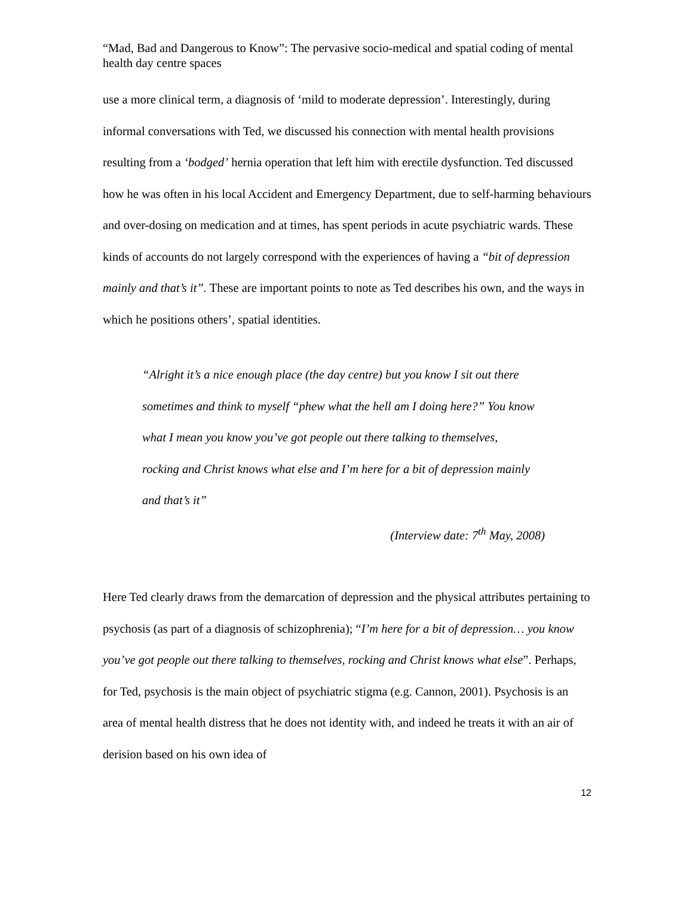“Mad, Bad and Dangerous to Know”: The pervasive socio-medical and spatial coding of mental health day centre spaces
use a more clinical term, a diagnosis of ‘mild to moderate depression’. Interestingly, during informal conversations with Ted, we discussed his connection with mental health provisions resulting from a ‘bodged’ hernia operation that left him with erectile dysfunction. Ted discussed how he was often in his local Accident and Emergency Department, due to self-harming behaviours and over-dosing on medication and at times, has spent periods in acute psychiatric wards. These kinds of accounts do not largely correspond with the experiences of having a “bit of depression mainly and that’s it”. These are important points to note as Ted describes his own, and the ways in which he positions others’, spatial identities.
“Alright it’s a nice enough place (the day centre) but you know I sit out there sometimes and think to myself “phew what the hell am I doing here?” You know what I mean you know you’ve got people out there talking to themselves, rocking and Christ knows what else and I’m here for a bit of depression mainly and that’s it”
(Interview date: 7<sup>th</sup> May, 2008)
Here Ted clearly draws from the demarcation of depression and the physical attributes pertaining to psychosis (as part of a diagnosis of schizophrenia); “I’m here for a bit of depression… you know you’ve got people out there talking to themselves, rocking and Christ knows what else”. Perhaps, for Ted, psychosis is the main object of psychiatric stigma (e.g. Cannon, 2001). Psychosis is an area of mental health distress that he does not identity with, and indeed he treats it with an air of derision based on his own idea of
12